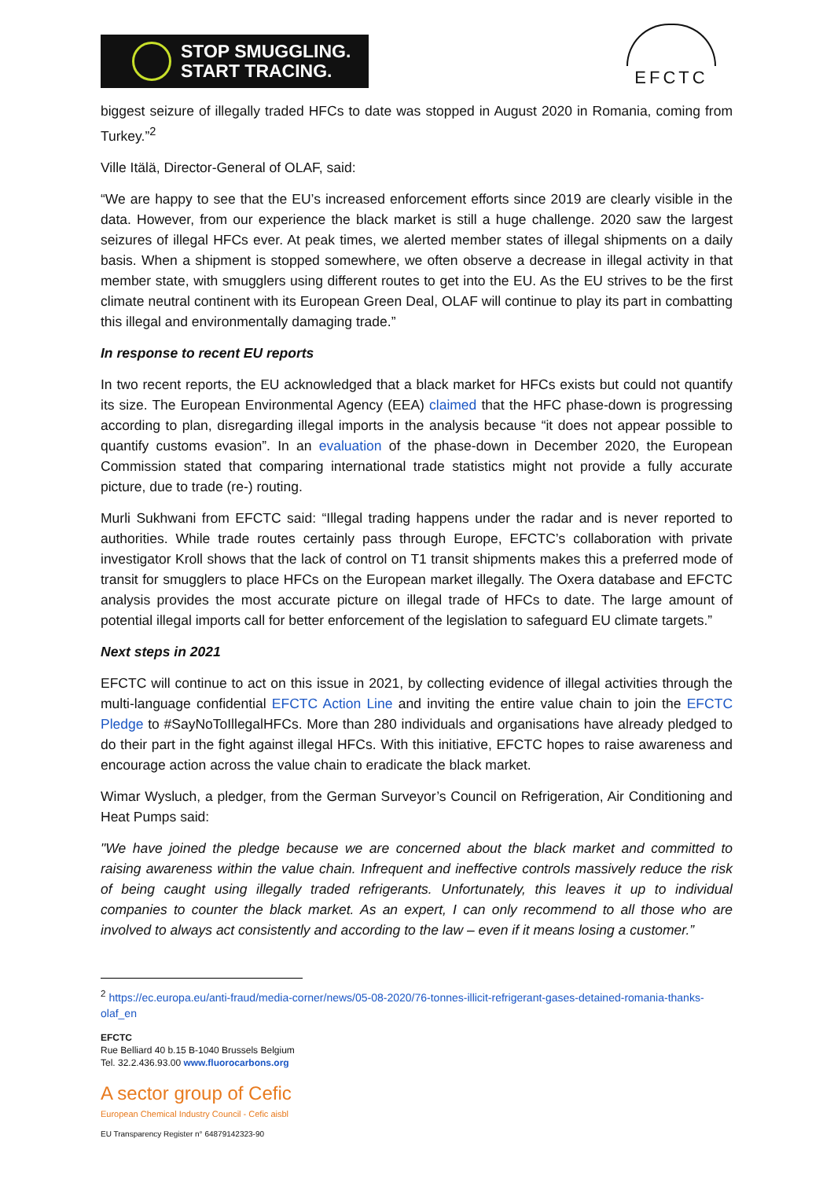STOP SMUGGLING.
START TRACING.
EFCTC
biggest seizure of illegally traded HFCs to date was stopped in August 2020 in Romania, coming from Turkey.”<sup>2</sup>
Ville Itälä, Director-General of OLAF, said:
“We are happy to see that the EU’s increased enforcement efforts since 2019 are clearly visible in the data. However, from our experience the black market is still a huge challenge. 2020 saw the largest seizures of illegal HFCs ever. At peak times, we alerted member states of illegal shipments on a daily basis. When a shipment is stopped somewhere, we often observe a decrease in illegal activity in that member state, with smugglers using different routes to get into the EU. As the EU strives to be the first climate neutral continent with its European Green Deal, OLAF will continue to play its part in combatting this illegal and environmentally damaging trade.”
In response to recent EU reports
In two recent reports, the EU acknowledged that a black market for HFCs exists but could not quantify its size. The European Environmental Agency (EEA) claimed that the HFC phase-down is progressing according to plan, disregarding illegal imports in the analysis because “it does not appear possible to quantify customs evasion”. In an evaluation of the phase-down in December 2020, the European Commission stated that comparing international trade statistics might not provide a fully accurate picture, due to trade (re-) routing.
Murli Sukhwani from EFCTC said: “Illegal trading happens under the radar and is never reported to authorities. While trade routes certainly pass through Europe, EFCTC’s collaboration with private investigator Kroll shows that the lack of control on T1 transit shipments makes this a preferred mode of transit for smugglers to place HFCs on the European market illegally. The Oxera database and EFCTC analysis provides the most accurate picture on illegal trade of HFCs to date. The large amount of potential illegal imports call for better enforcement of the legislation to safeguard EU climate targets.”
Next steps in 2021
EFCTC will continue to act on this issue in 2021, by collecting evidence of illegal activities through the multi-language confidential EFCTC Action Line and inviting the entire value chain to join the EFCTC Pledge to #SayNoToIllegalHFCs. More than 280 individuals and organisations have already pledged to do their part in the fight against illegal HFCs. With this initiative, EFCTC hopes to raise awareness and encourage action across the value chain to eradicate the black market.
Wimar Wysluch, a pledger, from the German Surveyor’s Council on Refrigeration, Air Conditioning and Heat Pumps said:
"We have joined the pledge because we are concerned about the black market and committed to raising awareness within the value chain. Infrequent and ineffective controls massively reduce the risk of being caught using illegally traded refrigerants. Unfortunately, this leaves it up to individual companies to counter the black market. As an expert, I can only recommend to all those who are involved to always act consistently and according to the law – even if it means losing a customer.”
<sup>2</sup> https://ec.europa.eu/anti-fraud/media-corner/news/05-08-2020/76-tonnes-illicit-refrigerant-gases-detained-romania-thanks-olaf_en
EFCTC
Rue Belliard 40 b.15 B-1040 Brussels Belgium
Tel. 32.2.436.93.00 www.fluorocarbons.org
A sector group of Cefic
European Chemical Industry Council - Cefic aisbl
EU Transparency Register n° 64879142323-90